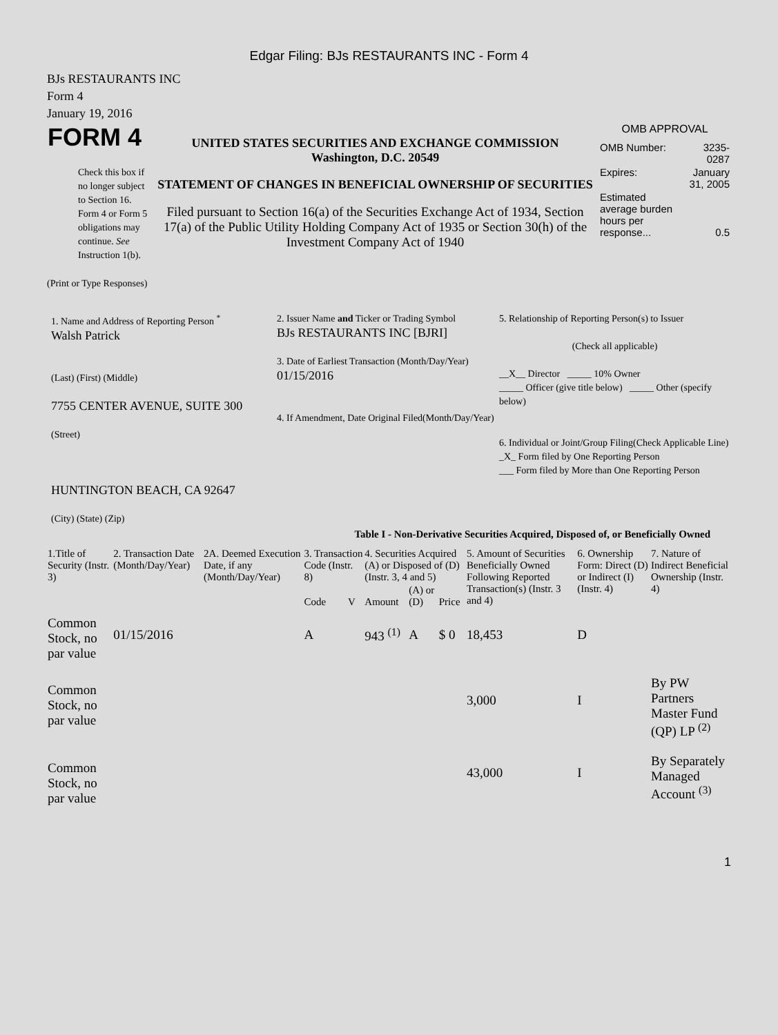Edgar Filing: BJs RESTAURANTS INC - Form 4
BJs RESTAURANTS INC
Form 4
January 19, 2016
| FORM 4 Check this box if no longer subject to Section 16. Form 4 or Form 5 obligations may continue. See Instruction 1(b). | UNITED STATES SECURITIES AND EXCHANGE COMMISSION Washington, D.C. 20549 STATEMENT OF CHANGES IN BENEFICIAL OWNERSHIP OF SECURITIES Filed pursuant to Section 16(a) of the Securities Exchange Act of 1934, Section 17(a) of the Public Utility Holding Company Act of 1935 or Section 30(h) of the Investment Company Act of 1940 | OMB APPROVAL / OMB Number: / 3235-0287 / / Expires: / January 31, 2005 / / Estimated average burden hours per response... / 0.5 / |
(Print or Type Responses)
| 1. Name and Address of Reporting Person <sup>*</sup> Walsh Patrick (Last) (First) (Middle) 7755 CENTER AVENUE, SUITE 300 (Street) HUNTINGTON BEACH, CA 92647 (City) (State) (Zip) | 2. Issuer Name and Ticker or Trading Symbol BJs RESTAURANTS INC [BJRI] 3. Date of Earliest Transaction (Month/Day/Year) 01/15/2016 4. If Amendment, Date Original Filed(Month/Day/Year) | 5. Relationship of Reporting Person(s) to Issuer (Check all applicable) __X__ Director _____ 10% Owner _____ Officer (give title below) _____ Other (specify below) 6. Individual or Joint/Group Filing(Check Applicable Line) _X_ Form filed by One Reporting Person ___ Form filed by More than One Reporting Person |
Table I - Non-Derivative Securities Acquired, Disposed of, or Beneficially Owned
| 1.Title of Security (Instr. 3) | 2. Transaction Date (Month/Day/Year) | 2A. Deemed Execution Date, if any (Month/Day/Year) | 3. Transaction Code (Instr. 8) | | 4. Securities Acquired (A) or Disposed of (D) (Instr. 3, 4 and 5) | | | 5. Amount of Securities Beneficially Owned Following Reported Transaction(s) (Instr. 3 and 4) | 6. Ownership Form: Direct (D) or Indirect (I) (Instr. 4) | 7. Nature of Indirect Beneficial Ownership (Instr. 4) |
| --- | --- | --- | --- | --- | --- | --- | --- | --- | --- | --- |
| | | | Code | V | Amount | (A) or (D) | Price | | | |
| Common Stock, no par value | 01/15/2016 | | A | | 943 <sup>(1)</sup> | A | $ 0 | 18,453 | D | |
| Common Stock, no par value | | | | | | | | 3,000 | I | By PW Partners Master Fund (QP) LP <sup>(2)</sup> |
| Common Stock, no par value | | | | | | | | 43,000 | I | By Separately Managed Account <sup>(3)</sup> |
1